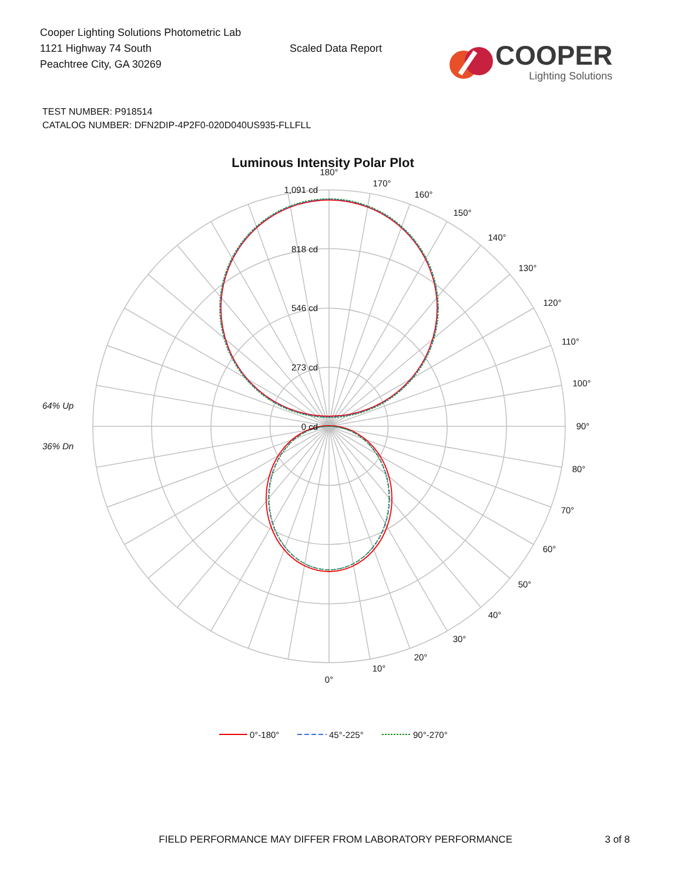Cooper Lighting Solutions Photometric Lab
1121 Highway 74 South
Peachtree City, GA 30269
Scaled Data Report
COOPER
Lighting Solutions
TEST NUMBER: P918514
CATALOG NUMBER: DFN2DIP-4P2F0-020D040US935-FLLFLL
Luminous Intensity Polar Plot
180°
170°
160°
150°
140°
130°
120°
110°
100°
90°
80°
70°
60°
50°
40°
30°
20°
10°
0°
1,091 cd
818 cd
546 cd
273 cd
0 cd
64% Up
36% Dn
0°-180°
45°-225°
90°-270°
FIELD PERFORMANCE MAY DIFFER FROM LABORATORY PERFORMANCE 3 of 8